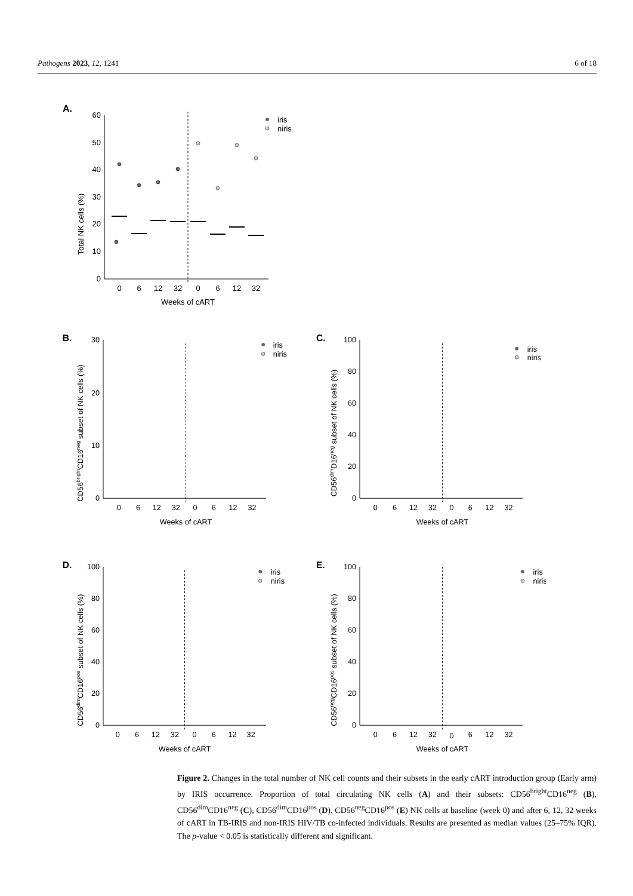Pathogens 2023, 12, 1241 6 of 18
A.
Total NK cells (%)
60
50
40
30
20
10
0
0
6
12
32
0
6
12
32
Weeks of cART
iris
niris
B.
CD56brightCD16neg subset of NK cells (%)
30
20
10
0
0
6
12
32
0
6
12
32
Weeks of cART
iris
niris
C.
CD56dimD16neg subset of NK cells (%)
100
80
60
40
20
0
0
6
12
32
0
6
12
32
Weeks of cART
iris
niris
D.
CD56dimCD16pos subset of NK cells (%)
100
80
60
40
20
0
0
6
12
32
0
6
12
32
Weeks of cART
iris
niris
E.
CD56negCD16pos subset of NK cells (%)
100
80
60
40
20
0
0
6
12
32
0
6
12
32
Weeks of cART
iris
niris
Figure 2. Changes in the total number of NK cell counts and their subsets in the early cART introduction group (Early arm) by IRIS occurrence. Proportion of total circulating NK cells (A) and their subsets: CD56<sup>bright</sup>CD16<sup>neg</sup> (B), CD56<sup>dim</sup>CD16<sup>neg</sup> (C), CD56<sup>dim</sup>CD16<sup>pos</sup> (D), CD56<sup>neg</sup>CD16<sup>pos</sup> (E) NK cells at baseline (week 0) and after 6, 12, 32 weeks of cART in TB-IRIS and non-IRIS HIV/TB co-infected individuals. Results are presented as median values (25–75% IQR). The p-value < 0.05 is statistically different and significant.